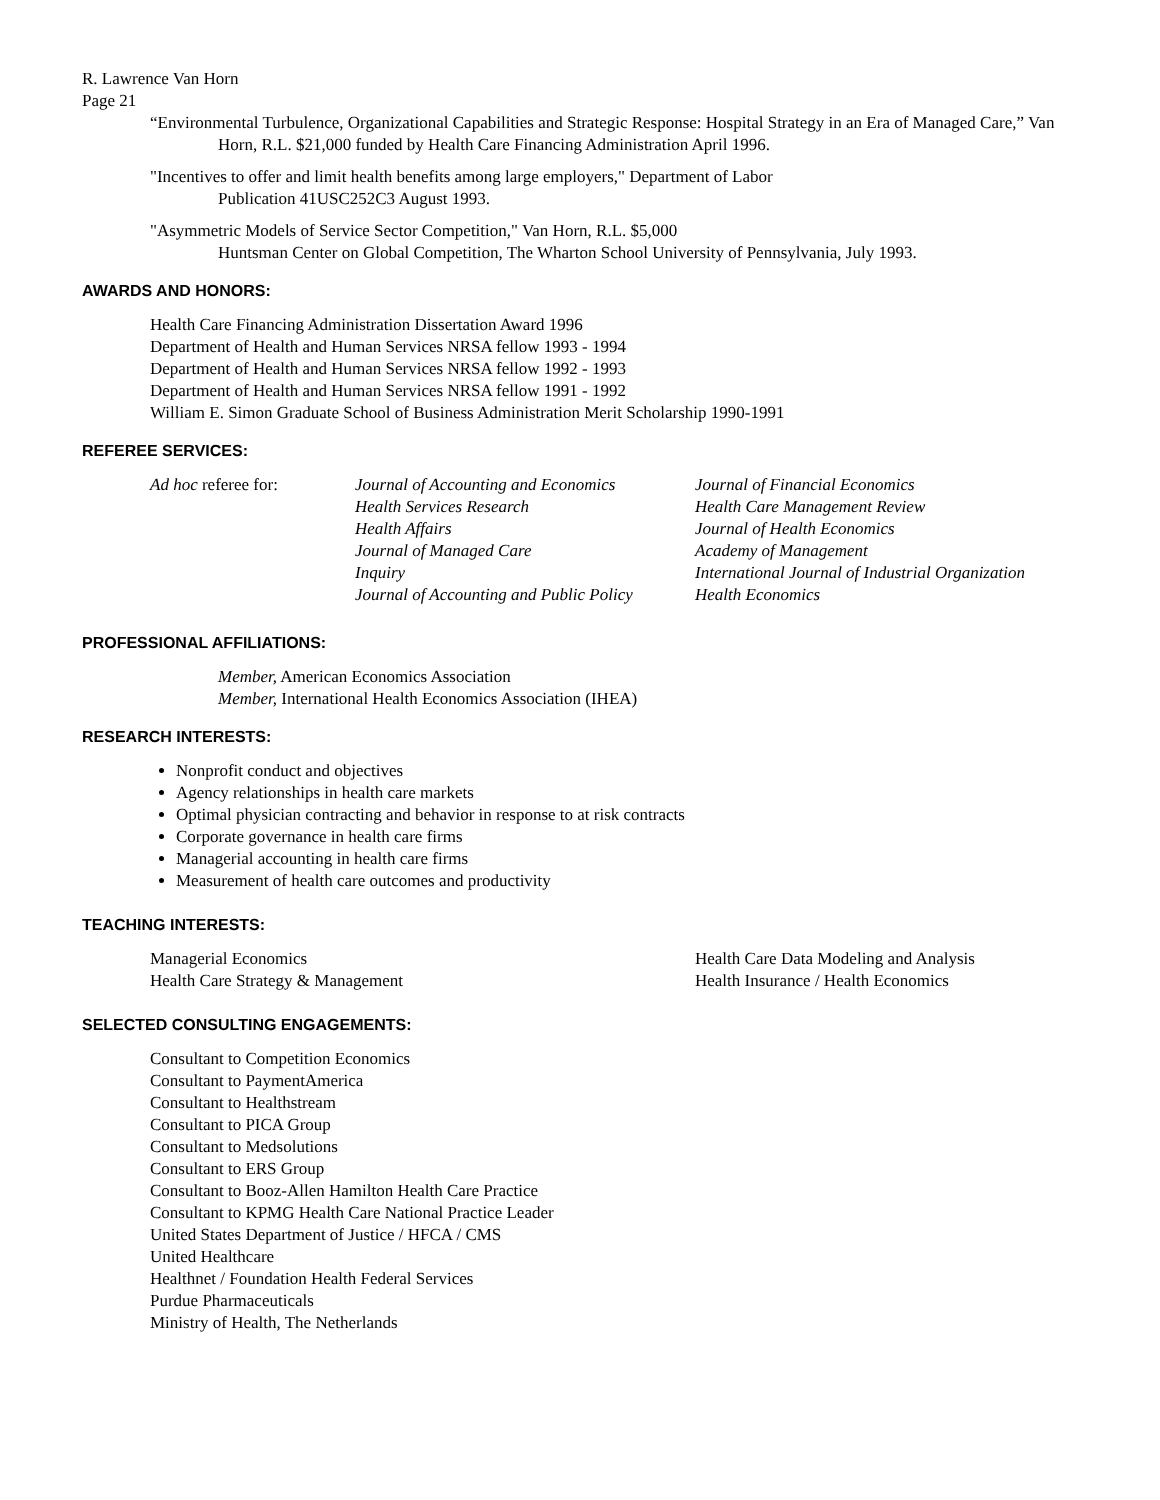R. Lawrence Van Horn
Page 21
“Environmental Turbulence, Organizational Capabilities and Strategic Response: Hospital Strategy in an Era of Managed Care,” Van Horn, R.L. $21,000 funded by Health Care Financing Administration April 1996.
"Incentives to offer and limit health benefits among large employers," Department of Labor
Publication 41USC252C3 August 1993.
"Asymmetric Models of Service Sector Competition," Van Horn, R.L. $5,000
Huntsman Center on Global Competition, The Wharton School University of Pennsylvania, July 1993.
AWARDS AND HONORS:
Health Care Financing Administration Dissertation Award 1996
Department of Health and Human Services NRSA fellow 1993 - 1994
Department of Health and Human Services NRSA fellow 1992 - 1993
Department of Health and Human Services NRSA fellow 1991 - 1992
William E. Simon Graduate School of Business Administration Merit Scholarship 1990-1991
REFEREE SERVICES:
| Ad hoc referee for: | Journal of Accounting and Economics | Journal of Financial Economics |
| | Health Services Research | Health Care Management Review |
| | Health Affairs | Journal of Health Economics |
| | Journal of Managed Care | Academy of Management |
| | Inquiry | International Journal of Industrial Organization |
| | Journal of Accounting and Public Policy | Health Economics |
PROFESSIONAL AFFILIATIONS:
Member, American Economics Association
Member, International Health Economics Association (IHEA)
RESEARCH INTERESTS:
Nonprofit conduct and objectives
Agency relationships in health care markets
Optimal physician contracting and behavior in response to at risk contracts
Corporate governance in health care firms
Managerial accounting in health care firms
Measurement of health care outcomes and productivity
TEACHING INTERESTS:
| Managerial Economics | Health Care Data Modeling and Analysis |
| Health Care Strategy & Management | Health Insurance / Health Economics |
SELECTED CONSULTING ENGAGEMENTS:
Consultant to Competition Economics
Consultant to PaymentAmerica
Consultant to Healthstream
Consultant to PICA Group
Consultant to Medsolutions
Consultant to ERS Group
Consultant to Booz-Allen Hamilton Health Care Practice
Consultant to KPMG Health Care National Practice Leader
United States Department of Justice / HFCA / CMS
United Healthcare
Healthnet / Foundation Health Federal Services
Purdue Pharmaceuticals
Ministry of Health, The Netherlands